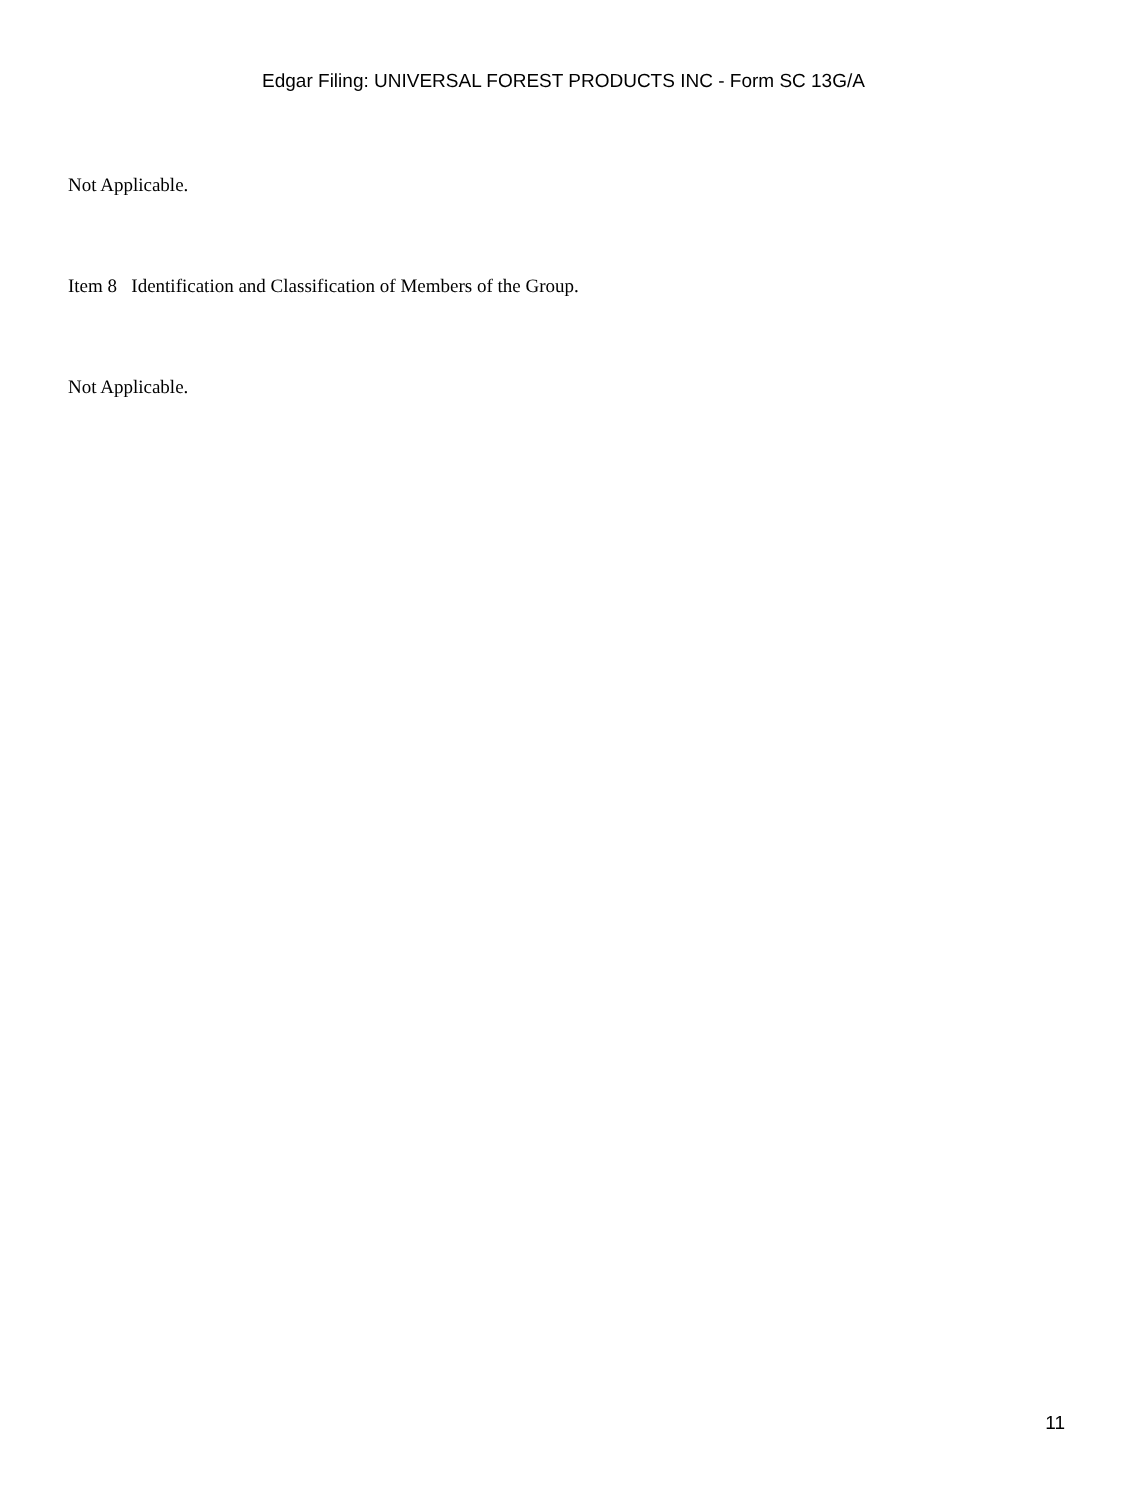Edgar Filing: UNIVERSAL FOREST PRODUCTS INC - Form SC 13G/A
Not Applicable.
Item 8 Identification and Classification of Members of the Group.
Not Applicable.
11